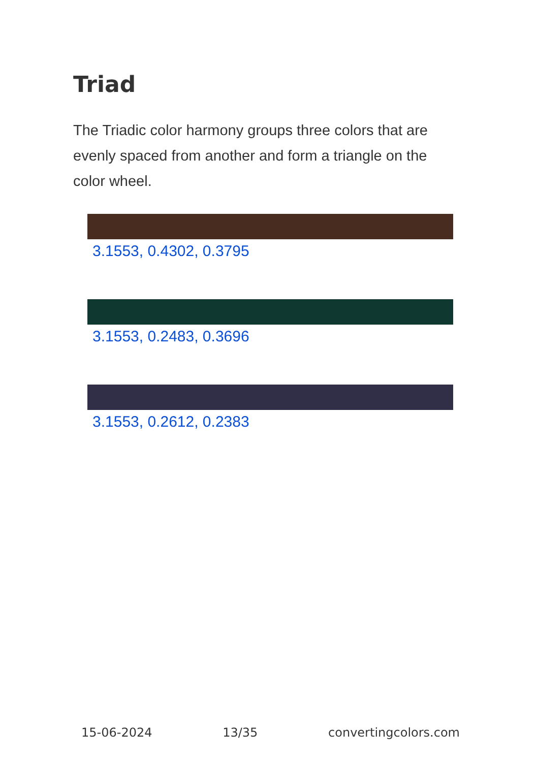Triad
The Triadic color harmony groups three colors that are evenly spaced from another and form a triangle on the color wheel.
3.1553, 0.4302, 0.3795
3.1553, 0.2483, 0.3696
3.1553, 0.2612, 0.2383
15-06-2024 13/35 convertingcolors.com